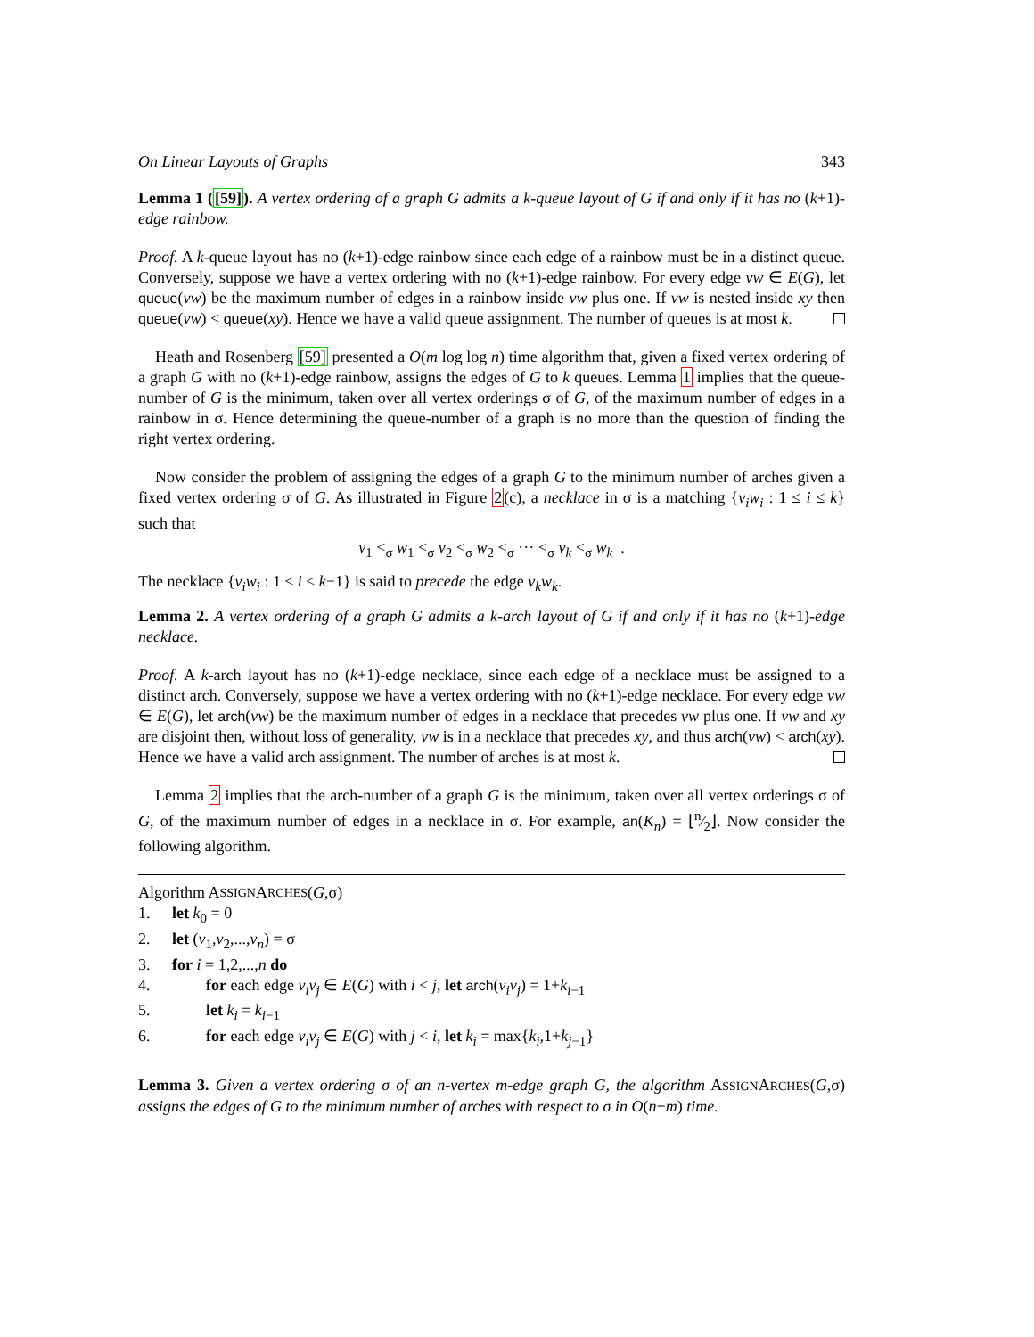On Linear Layouts of Graphs 343
Lemma 1 ([59]). A vertex ordering of a graph G admits a k-queue layout of G if and only if it has no (k+1)-edge rainbow.
Proof. A k-queue layout has no (k+1)-edge rainbow since each edge of a rainbow must be in a distinct queue. Conversely, suppose we have a vertex ordering with no (k+1)-edge rainbow. For every edge vw ∈ E(G), let queue(vw) be the maximum number of edges in a rainbow inside vw plus one. If vw is nested inside xy then queue(vw) < queue(xy). Hence we have a valid queue assignment. The number of queues is at most k.
Heath and Rosenberg [59] presented a O(m log log n) time algorithm that, given a fixed vertex ordering of a graph G with no (k+1)-edge rainbow, assigns the edges of G to k queues. Lemma 1 implies that the queue-number of G is the minimum, taken over all vertex orderings σ of G, of the maximum number of edges in a rainbow in σ. Hence determining the queue-number of a graph is no more than the question of finding the right vertex ordering.
Now consider the problem of assigning the edges of a graph G to the minimum number of arches given a fixed vertex ordering σ of G. As illustrated in Figure 2(c), a necklace in σ is a matching {v<sub>i</sub>w<sub>i</sub> : 1 ≤ i ≤ k} such that
v<sub>1</sub> <<sub>σ</sub> w<sub>1</sub> <<sub>σ</sub> v<sub>2</sub> <<sub>σ</sub> w<sub>2</sub> <<sub>σ</sub> ··· <<sub>σ</sub> v<sub>k</sub> <<sub>σ</sub> w<sub>k</sub> .
The necklace {v<sub>i</sub>w<sub>i</sub> : 1 ≤ i ≤ k−1} is said to precede the edge v<sub>k</sub>w<sub>k</sub>.
Lemma 2. A vertex ordering of a graph G admits a k-arch layout of G if and only if it has no (k+1)-edge necklace.
Proof. A k-arch layout has no (k+1)-edge necklace, since each edge of a necklace must be assigned to a distinct arch. Conversely, suppose we have a vertex ordering with no (k+1)-edge necklace. For every edge vw ∈ E(G), let arch(vw) be the maximum number of edges in a necklace that precedes vw plus one. If vw and xy are disjoint then, without loss of generality, vw is in a necklace that precedes xy, and thus arch(vw) < arch(xy). Hence we have a valid arch assignment. The number of arches is at most k.
Lemma 2 implies that the arch-number of a graph G is the minimum, taken over all vertex orderings σ of G, of the maximum number of edges in a necklace in σ. For example, an(K<sub>n</sub>) = ⌊n⁄2⌋. Now consider the following algorithm.
Algorithm A SSIGN A RCHES (G,σ)
1. let k<sub>0</sub> = 0
2. let (v<sub>1</sub>,v<sub>2</sub>,...,v<sub>n</sub>) = σ
3. for i = 1,2,...,n do
4. for each edge v<sub>i</sub>v<sub>j</sub> ∈ E(G) with i < j, let arch(v<sub>i</sub>v<sub>j</sub>) = 1+k<sub>i−1</sub>
5. let k<sub>i</sub> = k<sub>i−1</sub>
6. for each edge v<sub>i</sub>v<sub>j</sub> ∈ E(G) with j < i, let k<sub>i</sub> = max{k<sub>i</sub>,1+k<sub>j−1</sub>}
Lemma 3. Given a vertex ordering σ of an n-vertex m-edge graph G, the algorithm ASSIGNARCHES(G,σ) assigns the edges of G to the minimum number of arches with respect to σ in O(n+m) time.